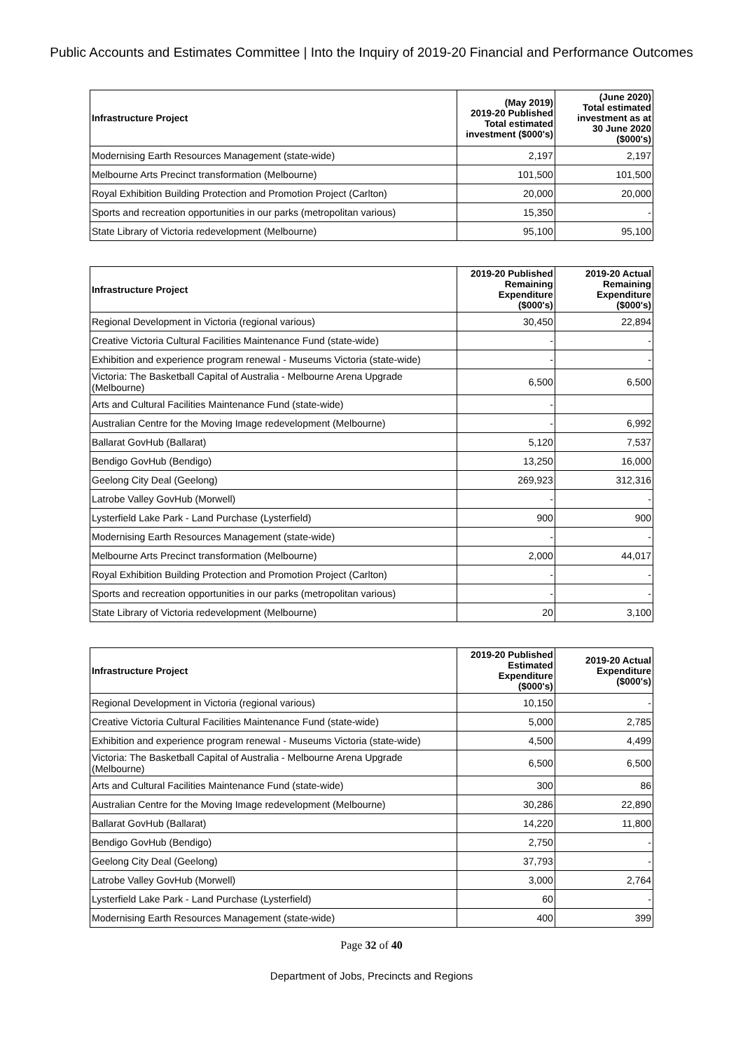Public Accounts and Estimates Committee | Into the Inquiry of 2019-20 Financial and Performance Outcomes
| Infrastructure Project | (May 2019) 2019-20 Published Total estimated investment ($000's) | (June 2020) Total estimated investment as at 30 June 2020 ($000's) |
| --- | --- | --- |
| Modernising Earth Resources Management (state-wide) | 2,197 | 2,197 |
| Melbourne Arts Precinct transformation (Melbourne) | 101,500 | 101,500 |
| Royal Exhibition Building Protection and Promotion Project (Carlton) | 20,000 | 20,000 |
| Sports and recreation opportunities in our parks (metropolitan various) | 15,350 | - |
| State Library of Victoria redevelopment (Melbourne) | 95,100 | 95,100 |
| Infrastructure Project | 2019-20 Published Remaining Expenditure ($000's) | 2019-20 Actual Remaining Expenditure ($000's) |
| --- | --- | --- |
| Regional Development in Victoria (regional various) | 30,450 | 22,894 |
| Creative Victoria Cultural Facilities Maintenance Fund (state-wide) | - | - |
| Exhibition and experience program renewal - Museums Victoria (state-wide) | - | - |
| Victoria: The Basketball Capital of Australia - Melbourne Arena Upgrade (Melbourne) | 6,500 | 6,500 |
| Arts and Cultural Facilities Maintenance Fund (state-wide) | - | |
| Australian Centre for the Moving Image redevelopment (Melbourne) | - | 6,992 |
| Ballarat GovHub (Ballarat) | 5,120 | 7,537 |
| Bendigo GovHub (Bendigo) | 13,250 | 16,000 |
| Geelong City Deal (Geelong) | 269,923 | 312,316 |
| Latrobe Valley GovHub (Morwell) | - | - |
| Lysterfield Lake Park - Land Purchase (Lysterfield) | 900 | 900 |
| Modernising Earth Resources Management (state-wide) | - | - |
| Melbourne Arts Precinct transformation (Melbourne) | 2,000 | 44,017 |
| Royal Exhibition Building Protection and Promotion Project (Carlton) | - | - |
| Sports and recreation opportunities in our parks (metropolitan various) | - | - |
| State Library of Victoria redevelopment (Melbourne) | 20 | 3,100 |
| Infrastructure Project | 2019-20 Published Estimated Expenditure ($000's) | 2019-20 Actual Expenditure ($000's) |
| --- | --- | --- |
| Regional Development in Victoria (regional various) | 10,150 | - |
| Creative Victoria Cultural Facilities Maintenance Fund (state-wide) | 5,000 | 2,785 |
| Exhibition and experience program renewal - Museums Victoria (state-wide) | 4,500 | 4,499 |
| Victoria: The Basketball Capital of Australia - Melbourne Arena Upgrade (Melbourne) | 6,500 | 6,500 |
| Arts and Cultural Facilities Maintenance Fund (state-wide) | 300 | 86 |
| Australian Centre for the Moving Image redevelopment (Melbourne) | 30,286 | 22,890 |
| Ballarat GovHub (Ballarat) | 14,220 | 11,800 |
| Bendigo GovHub (Bendigo) | 2,750 | - |
| Geelong City Deal (Geelong) | 37,793 | - |
| Latrobe Valley GovHub (Morwell) | 3,000 | 2,764 |
| Lysterfield Lake Park - Land Purchase (Lysterfield) | 60 | - |
| Modernising Earth Resources Management (state-wide) | 400 | 399 |
Page 32 of 40
Department of Jobs, Precincts and Regions